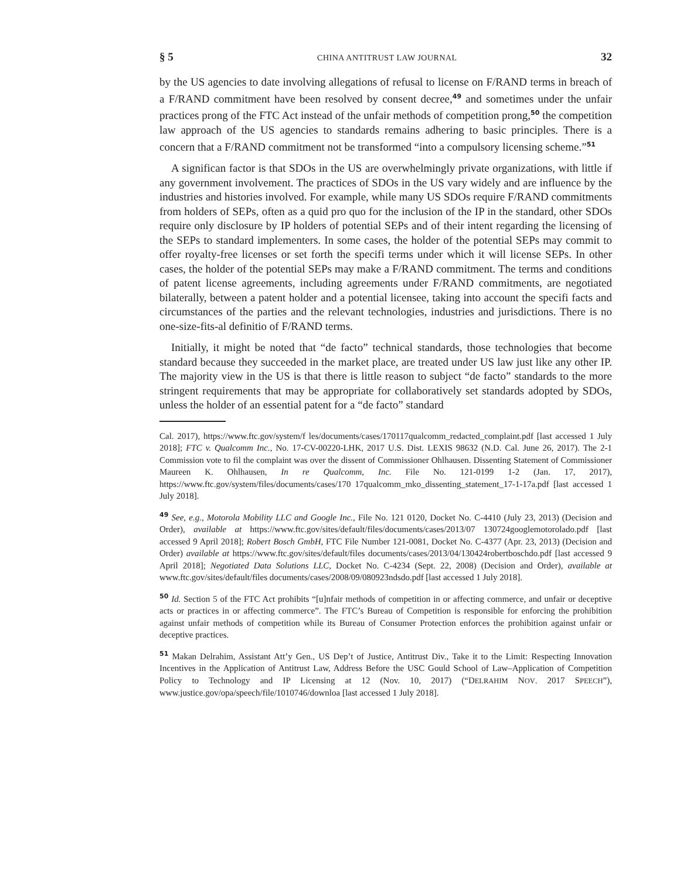§ 5 CHINA ANTITRUST LAW JOURNAL 32
by the US agencies to date involving allegations of refusal to license on F/RAND terms in breach of a F/RAND commitment have been resolved by consent decree,<sup>49</sup> and sometimes under the unfair practices prong of the FTC Act instead of the unfair methods of competition prong,<sup>50</sup> the competition law approach of the US agencies to standards remains adhering to basic principles. There is a concern that a F/RAND commitment not be transformed “into a compulsory licensing scheme.”<sup>51</sup>
A significan factor is that SDOs in the US are overwhelmingly private organizations, with little if any government involvement. The practices of SDOs in the US vary widely and are influence by the industries and histories involved. For example, while many US SDOs require F/RAND commitments from holders of SEPs, often as a quid pro quo for the inclusion of the IP in the standard, other SDOs require only disclosure by IP holders of potential SEPs and of their intent regarding the licensing of the SEPs to standard implementers. In some cases, the holder of the potential SEPs may commit to offer royalty-free licenses or set forth the specifi terms under which it will license SEPs. In other cases, the holder of the potential SEPs may make a F/RAND commitment. The terms and conditions of patent license agreements, including agreements under F/RAND commitments, are negotiated bilaterally, between a patent holder and a potential licensee, taking into account the specifi facts and circumstances of the parties and the relevant technologies, industries and jurisdictions. There is no one-size-fits-al definitio of F/RAND terms.
Initially, it might be noted that “de facto” technical standards, those technologies that become standard because they succeeded in the market place, are treated under US law just like any other IP. The majority view in the US is that there is little reason to subject “de facto” standards to the more stringent requirements that may be appropriate for collaboratively set standards adopted by SDOs, unless the holder of an essential patent for a “de facto” standard
Cal. 2017), https://www.ftc.gov/system/f les/documents/cases/170117qualcomm_redacted_complaint.pdf [last accessed 1 July 2018]; FTC v. Qualcomm Inc., No. 17-CV-00220-LHK, 2017 U.S. Dist. LEXIS 98632 (N.D. Cal. June 26, 2017). The 2-1 Commission vote to fil the complaint was over the dissent of Commissioner Ohlhausen. Dissenting Statement of Commissioner Maureen K. Ohlhausen, In re Qualcomm, Inc. File No. 121-0199 1-2 (Jan. 17, 2017), https://www.ftc.gov/system/files/documents/cases/170 17qualcomm_mko_dissenting_statement_17-1-17a.pdf [last accessed 1 July 2018].
<sup>49</sup> See, e.g., Motorola Mobility LLC and Google Inc., File No. 121 0120, Docket No. C-4410 (July 23, 2013) (Decision and Order), available at https://www.ftc.gov/sites/default/files/documents/cases/2013/07 130724googlemotorolado.pdf [last accessed 9 April 2018]; Robert Bosch GmbH, FTC File Number 121-0081, Docket No. C-4377 (Apr. 23, 2013) (Decision and Order) available at https://www.ftc.gov/sites/default/files documents/cases/2013/04/130424robertboschdo.pdf [last accessed 9 April 2018]; Negotiated Data Solutions LLC, Docket No. C-4234 (Sept. 22, 2008) (Decision and Order), available at www.ftc.gov/sites/default/files documents/cases/2008/09/080923ndsdo.pdf [last accessed 1 July 2018].
<sup>50</sup> Id. Section 5 of the FTC Act prohibits “[u]nfair methods of competition in or affecting commerce, and unfair or deceptive acts or practices in or affecting commerce”. The FTC’s Bureau of Competition is responsible for enforcing the prohibition against unfair methods of competition while its Bureau of Consumer Protection enforces the prohibition against unfair or deceptive practices.
<sup>51</sup> Makan Delrahim, Assistant Att’y Gen., US Dep’t of Justice, Antitrust Div., Take it to the Limit: Respecting Innovation Incentives in the Application of Antitrust Law, Address Before the USC Gould School of Law–Application of Competition Policy to Technology and IP Licensing at 12 (Nov. 10, 2017) (“DELRAHIM NOV. 2017 SPEECH”), www.justice.gov/opa/speech/file/1010746/downloa [last accessed 1 July 2018].